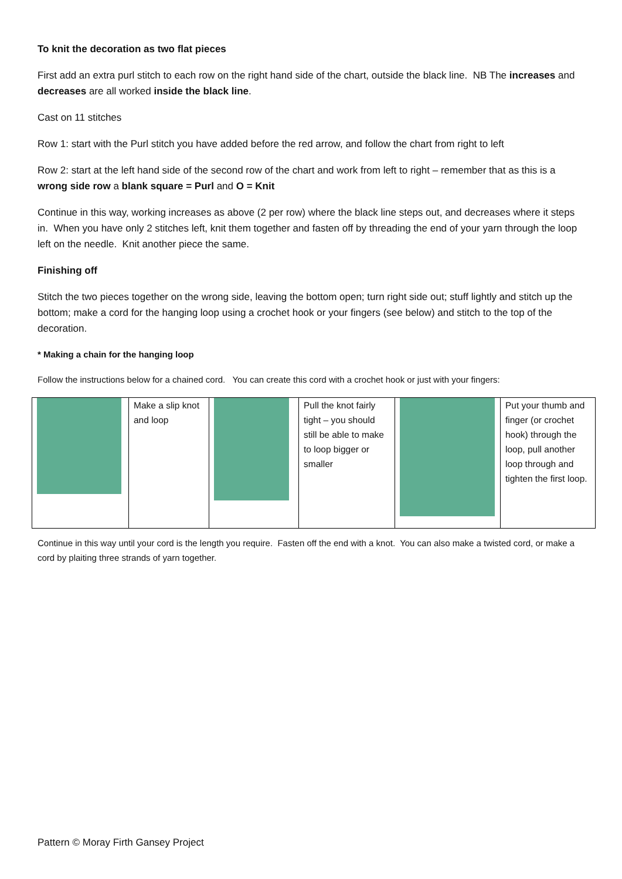To knit the decoration as two flat pieces
First add an extra purl stitch to each row on the right hand side of the chart, outside the black line. NB The increases and decreases are all worked inside the black line.
Cast on 11 stitches
Row 1: start with the Purl stitch you have added before the red arrow, and follow the chart from right to left
Row 2: start at the left hand side of the second row of the chart and work from left to right – remember that as this is a wrong side row a blank square = Purl and O = Knit
Continue in this way, working increases as above (2 per row) where the black line steps out, and decreases where it steps in. When you have only 2 stitches left, knit them together and fasten off by threading the end of your yarn through the loop left on the needle. Knit another piece the same.
Finishing off
Stitch the two pieces together on the wrong side, leaving the bottom open; turn right side out; stuff lightly and stitch up the bottom; make a cord for the hanging loop using a crochet hook or your fingers (see below) and stitch to the top of the decoration.
* Making a chain for the hanging loop
Follow the instructions below for a chained cord. You can create this cord with a crochet hook or just with your fingers:
| | Make a slip knot and loop | | Pull the knot fairly tight – you should still be able to make to loop bigger or smaller | | Put your thumb and finger (or crochet hook) through the loop, pull another loop through and tighten the first loop. |
Continue in this way until your cord is the length you require. Fasten off the end with a knot. You can also make a twisted cord, or make a cord by plaiting three strands of yarn together.
Pattern © Moray Firth Gansey Project